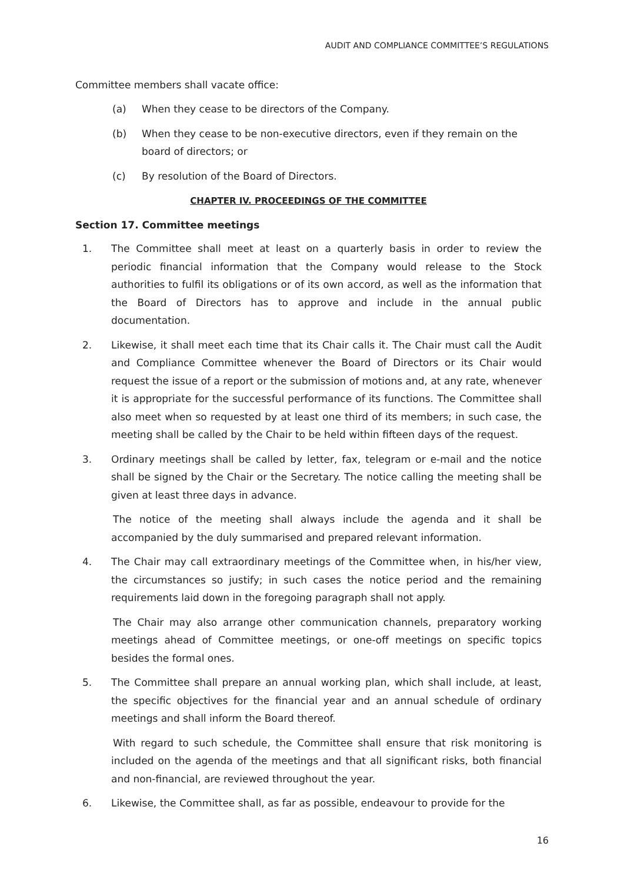AUDIT AND COMPLIANCE COMMITTEE’S REGULATIONS
Committee members shall vacate office:
(a) When they cease to be directors of the Company.
(b) When they cease to be non-executive directors, even if they remain on the board of directors; or
(c) By resolution of the Board of Directors.
CHAPTER IV. PROCEEDINGS OF THE COMMITTEE
Section 17. Committee meetings
1. The Committee shall meet at least on a quarterly basis in order to review the periodic financial information that the Company would release to the Stock authorities to fulfil its obligations or of its own accord, as well as the information that the Board of Directors has to approve and include in the annual public documentation.
2. Likewise, it shall meet each time that its Chair calls it. The Chair must call the Audit and Compliance Committee whenever the Board of Directors or its Chair would request the issue of a report or the submission of motions and, at any rate, whenever it is appropriate for the successful performance of its functions. The Committee shall also meet when so requested by at least one third of its members; in such case, the meeting shall be called by the Chair to be held within fifteen days of the request.
3. Ordinary meetings shall be called by letter, fax, telegram or e-mail and the notice shall be signed by the Chair or the Secretary. The notice calling the meeting shall be given at least three days in advance.
The notice of the meeting shall always include the agenda and it shall be accompanied by the duly summarised and prepared relevant information.
4. The Chair may call extraordinary meetings of the Committee when, in his/her view, the circumstances so justify; in such cases the notice period and the remaining requirements laid down in the foregoing paragraph shall not apply.
The Chair may also arrange other communication channels, preparatory working meetings ahead of Committee meetings, or one-off meetings on specific topics besides the formal ones.
5. The Committee shall prepare an annual working plan, which shall include, at least, the specific objectives for the financial year and an annual schedule of ordinary meetings and shall inform the Board thereof.
With regard to such schedule, the Committee shall ensure that risk monitoring is included on the agenda of the meetings and that all significant risks, both financial and non-financial, are reviewed throughout the year.
6. Likewise, the Committee shall, as far as possible, endeavour to provide for the
16